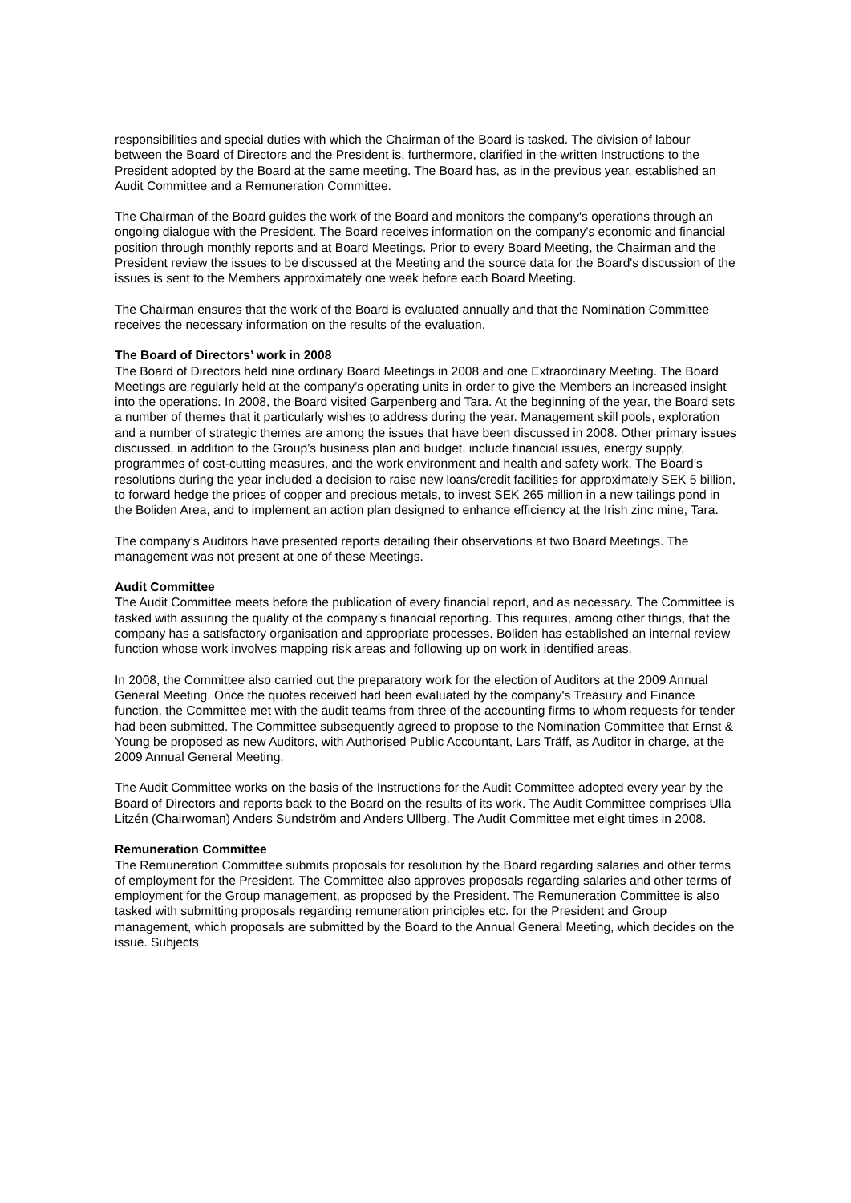responsibilities and special duties with which the Chairman of the Board is tasked. The division of labour between the Board of Directors and the President is, furthermore, clarified in the written Instructions to the President adopted by the Board at the same meeting. The Board has, as in the previous year, established an Audit Committee and a Remuneration Committee.
The Chairman of the Board guides the work of the Board and monitors the company's operations through an ongoing dialogue with the President. The Board receives information on the company's economic and financial position through monthly reports and at Board Meetings. Prior to every Board Meeting, the Chairman and the President review the issues to be discussed at the Meeting and the source data for the Board's discussion of the issues is sent to the Members approximately one week before each Board Meeting.
The Chairman ensures that the work of the Board is evaluated annually and that the Nomination Committee receives the necessary information on the results of the evaluation.
The Board of Directors’ work in 2008
The Board of Directors held nine ordinary Board Meetings in 2008 and one Extraordinary Meeting. The Board Meetings are regularly held at the company’s operating units in order to give the Members an increased insight into the operations. In 2008, the Board visited Garpenberg and Tara. At the beginning of the year, the Board sets a number of themes that it particularly wishes to address during the year. Management skill pools, exploration and a number of strategic themes are among the issues that have been discussed in 2008. Other primary issues discussed, in addition to the Group’s business plan and budget, include financial issues, energy supply, programmes of cost-cutting measures, and the work environment and health and safety work. The Board’s resolutions during the year included a decision to raise new loans/credit facilities for approximately SEK 5 billion, to forward hedge the prices of copper and precious metals, to invest SEK 265 million in a new tailings pond in the Boliden Area, and to implement an action plan designed to enhance efficiency at the Irish zinc mine, Tara.
The company’s Auditors have presented reports detailing their observations at two Board Meetings. The management was not present at one of these Meetings.
Audit Committee
The Audit Committee meets before the publication of every financial report, and as necessary. The Committee is tasked with assuring the quality of the company’s financial reporting. This requires, among other things, that the company has a satisfactory organisation and appropriate processes. Boliden has established an internal review function whose work involves mapping risk areas and following up on work in identified areas.
In 2008, the Committee also carried out the preparatory work for the election of Auditors at the 2009 Annual General Meeting. Once the quotes received had been evaluated by the company's Treasury and Finance function, the Committee met with the audit teams from three of the accounting firms to whom requests for tender had been submitted. The Committee subsequently agreed to propose to the Nomination Committee that Ernst & Young be proposed as new Auditors, with Authorised Public Accountant, Lars Träff, as Auditor in charge, at the 2009 Annual General Meeting.
The Audit Committee works on the basis of the Instructions for the Audit Committee adopted every year by the Board of Directors and reports back to the Board on the results of its work. The Audit Committee comprises Ulla Litzén (Chairwoman) Anders Sundström and Anders Ullberg. The Audit Committee met eight times in 2008.
Remuneration Committee
The Remuneration Committee submits proposals for resolution by the Board regarding salaries and other terms of employment for the President. The Committee also approves proposals regarding salaries and other terms of employment for the Group management, as proposed by the President. The Remuneration Committee is also tasked with submitting proposals regarding remuneration principles etc. for the President and Group management, which proposals are submitted by the Board to the Annual General Meeting, which decides on the issue. Subjects